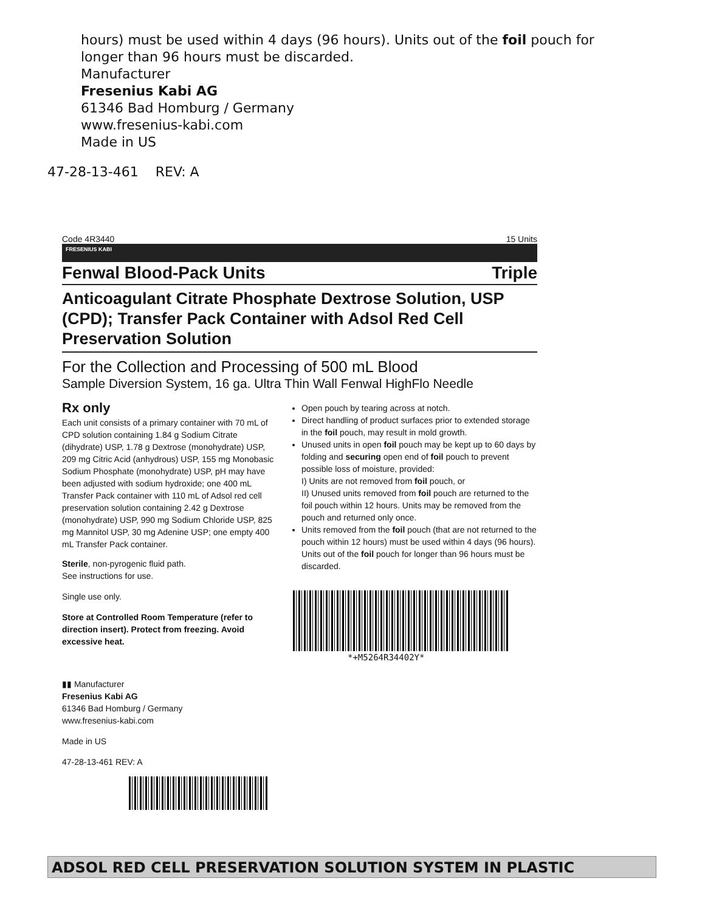hours) must be used within 4 days (96 hours). Units out of the foil pouch for longer than 96 hours must be discarded.
Manufacturer
Fresenius Kabi AG
61346 Bad Homburg / Germany
www.fresenius-kabi.com
Made in US
47-28-13-461 REV: A
Code 4R3440 15 Units
FRESENIUS KABI
Fenwal Blood-Pack Units Triple
Anticoagulant Citrate Phosphate Dextrose Solution, USP (CPD); Transfer Pack Container with Adsol Red Cell Preservation Solution
For the Collection and Processing of 500 mL Blood
Sample Diversion System, 16 ga. Ultra Thin Wall Fenwal HighFlo Needle
Rx only
Each unit consists of a primary container with 70 mL of CPD solution containing 1.84 g Sodium Citrate (dihydrate) USP, 1.78 g Dextrose (monohydrate) USP, 209 mg Citric Acid (anhydrous) USP, 155 mg Monobasic Sodium Phosphate (monohydrate) USP, pH may have been adjusted with sodium hydroxide; one 400 mL Transfer Pack container with 110 mL of Adsol red cell preservation solution containing 2.42 g Dextrose (monohydrate) USP, 990 mg Sodium Chloride USP, 825 mg Mannitol USP, 30 mg Adenine USP; one empty 400 mL Transfer Pack container.
Sterile, non-pyrogenic fluid path.
See instructions for use.
Single use only.
Store at Controlled Room Temperature (refer to direction insert). Protect from freezing. Avoid excessive heat.
▮▮ Manufacturer
Fresenius Kabi AG
61346 Bad Homburg / Germany
www.fresenius-kabi.com
Made in US
47-28-13-461 REV: A
Open pouch by tearing across at notch.
Direct handling of product surfaces prior to extended storage in the foil pouch, may result in mold growth.
Unused units in open foil pouch may be kept up to 60 days by folding and securing open end of foil pouch to prevent possible loss of moisture, provided:
I) Units are not removed from foil pouch, or
II) Unused units removed from foil pouch are returned to the foil pouch within 12 hours. Units may be removed from the pouch and returned only once.
Units removed from the foil pouch (that are not returned to the pouch within 12 hours) must be used within 4 days (96 hours). Units out of the foil pouch for longer than 96 hours must be discarded.
*+M5264R34402Y*
ADSOL RED CELL PRESERVATION SOLUTION SYSTEM IN PLASTIC